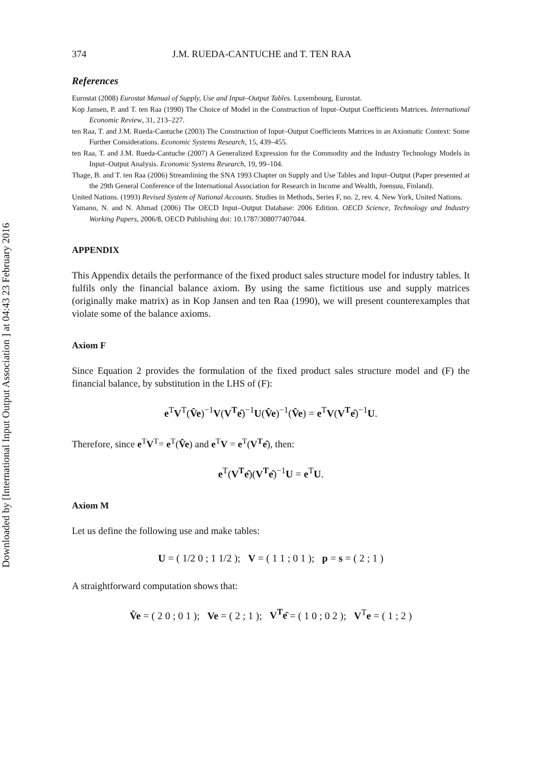Downloaded by [International Input Output Association ] at 04:43 23 February 2016
374 J.M. RUEDA-CANTUCHE and T. TEN RAA
References
Eurostat (2008) Eurostat Manual of Supply, Use and Input–Output Tables. Luxembourg, Eurostat.
Kop Jansen, P. and T. ten Raa (1990) The Choice of Model in the Construction of Input–Output Coefficients Matrices. International Economic Review, 31, 213–227.
ten Raa, T. and J.M. Rueda-Cantuche (2003) The Construction of Input–Output Coefficients Matrices in an Axiomatic Context: Some Further Considerations. Economic Systems Research, 15, 439–455.
ten Raa, T. and J.M. Rueda-Cantuche (2007) A Generalized Expression for the Commodity and the Industry Technology Models in Input–Output Analysis. Economic Systems Research, 19, 99–104.
Thage, B. and T. ten Raa (2006) Streamlining the SNA 1993 Chapter on Supply and Use Tables and Input–Output (Paper presented at the 29th General Conference of the International Association for Research in Income and Wealth, Joensuu, Finland).
United Nations. (1993) Revised System of National Accounts. Studies in Methods, Series F, no. 2, rev. 4. New York, United Nations.
Yamano, N. and N. Ahmad (2006) The OECD Input–Output Database: 2006 Edition. OECD Science, Technology and Industry Working Papers, 2006/8, OECD Publishing doi: 10.1787/308077407044.
APPENDIX
This Appendix details the performance of the fixed product sales structure model for industry tables. It fulfils only the financial balance axiom. By using the same fictitious use and supply matrices (originally make matrix) as in Kop Jansen and ten Raa (1990), we will present counterexamples that violate some of the balance axioms.
Axiom F
Since Equation 2 provides the formulation of the fixed product sales structure model and (F) the financial balance, by substitution in the LHS of (F):
e<sup>T</sup>V<sup>T</sup>(V̂e)<sup>−1</sup>V(V<sup>T</sup>ê)<sup>−1</sup>U(V̂e)<sup>−1</sup>(V̂e) = e<sup>T</sup>V(V<sup>T</sup>ê)<sup>−1</sup>U.
Therefore, since e<sup>T</sup>V<sup>T</sup>= e<sup>T</sup>(V̂e) and e<sup>T</sup>V = e<sup>T</sup>(V<sup>T</sup>ê), then:
e<sup>T</sup>(V<sup>T</sup>ê)(V<sup>T</sup>ê)<sup>−1</sup>U = e<sup>T</sup>U.
Axiom M
Let us define the following use and make tables:
U = ( 1/2 0 ; 1 1/2 ); V = ( 1 1 ; 0 1 ); p = s = ( 2 ; 1 )
A straightforward computation shows that:
V̂e = ( 2 0 ; 0 1 ); Ve = ( 2 ; 1 ); V<sup>T</sup>ê = ( 1 0 ; 0 2 ); V<sup>T</sup>e = ( 1 ; 2 )